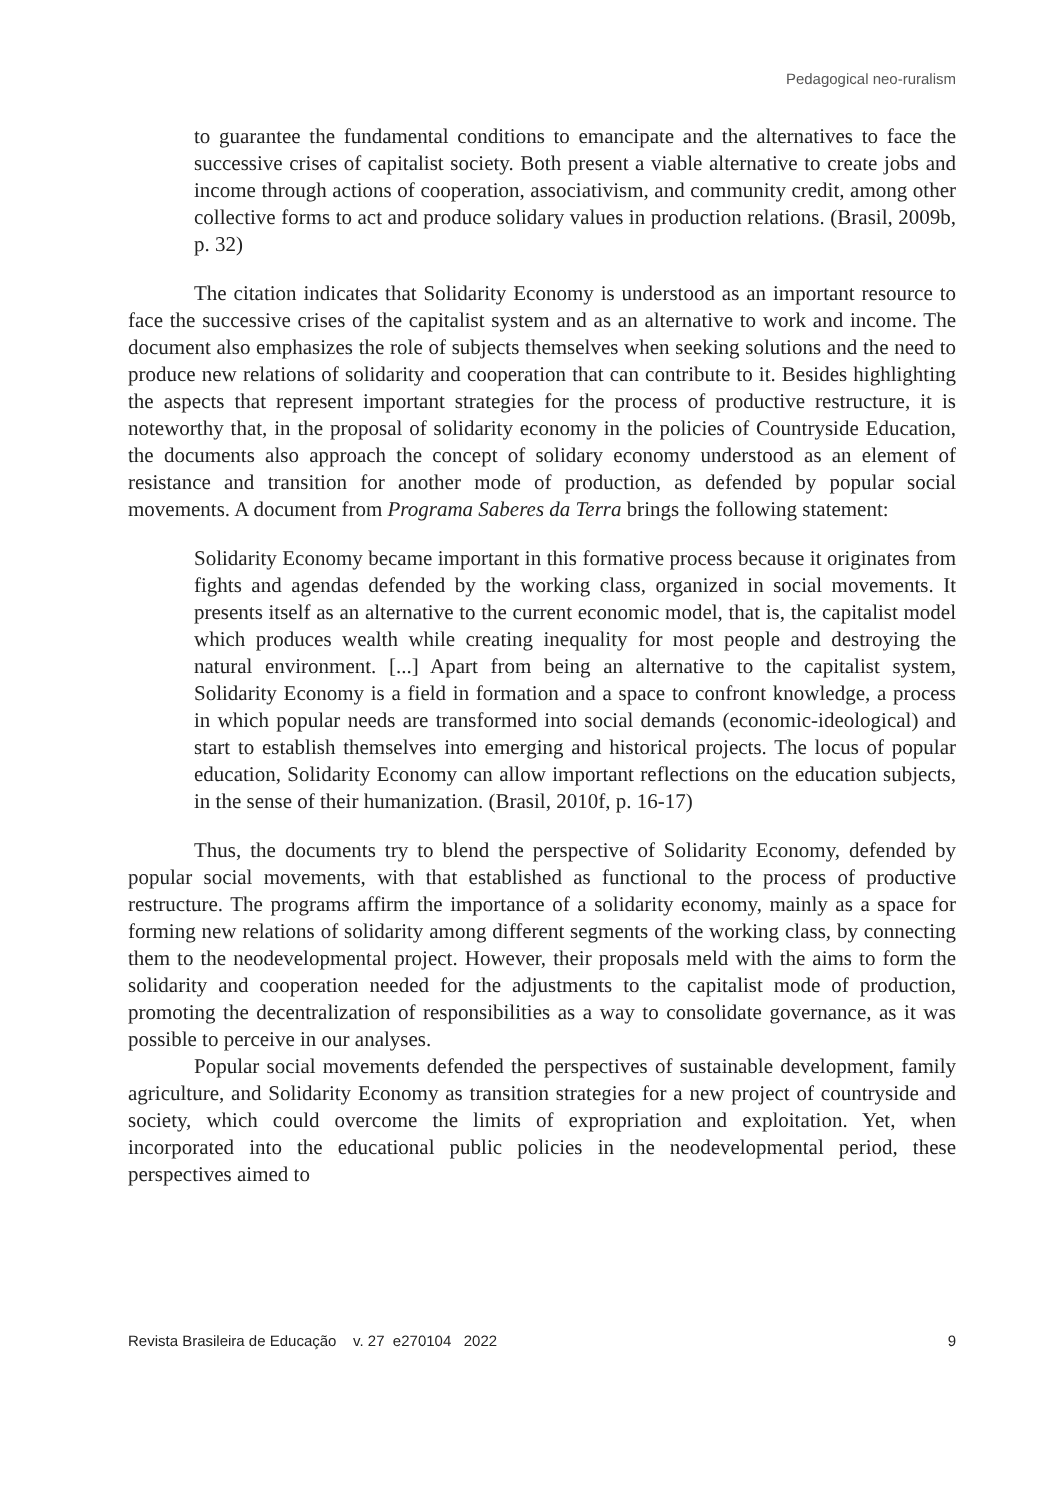Pedagogical neo-ruralism
to guarantee the fundamental conditions to emancipate and the alternatives to face the successive crises of capitalist society. Both present a viable alternative to create jobs and income through actions of cooperation, associativism, and community credit, among other collective forms to act and produce solidary values in production relations. (Brasil, 2009b, p. 32)
The citation indicates that Solidarity Economy is understood as an important resource to face the successive crises of the capitalist system and as an alternative to work and income. The document also emphasizes the role of subjects themselves when seeking solutions and the need to produce new relations of solidarity and cooperation that can contribute to it. Besides highlighting the aspects that represent important strategies for the process of productive restructure, it is noteworthy that, in the proposal of solidarity economy in the policies of Countryside Education, the documents also approach the concept of solidary economy understood as an element of resistance and transition for another mode of production, as defended by popular social movements. A document from Programa Saberes da Terra brings the following statement:
Solidarity Economy became important in this formative process because it originates from fights and agendas defended by the working class, organized in social movements. It presents itself as an alternative to the current economic model, that is, the capitalist model which produces wealth while creating inequality for most people and destroying the natural environment. [...] Apart from being an alternative to the capitalist system, Solidarity Economy is a field in formation and a space to confront knowledge, a process in which popular needs are transformed into social demands (economic-ideological) and start to establish themselves into emerging and historical projects. The locus of popular education, Solidarity Economy can allow important reflections on the education subjects, in the sense of their humanization. (Brasil, 2010f, p. 16-17)
Thus, the documents try to blend the perspective of Solidarity Economy, defended by popular social movements, with that established as functional to the process of productive restructure. The programs affirm the importance of a solidarity economy, mainly as a space for forming new relations of solidarity among different segments of the working class, by connecting them to the neodevelopmental project. However, their proposals meld with the aims to form the solidarity and cooperation needed for the adjustments to the capitalist mode of production, promoting the decentralization of responsibilities as a way to consolidate governance, as it was possible to perceive in our analyses.
Popular social movements defended the perspectives of sustainable development, family agriculture, and Solidarity Economy as transition strategies for a new project of countryside and society, which could overcome the limits of expropriation and exploitation. Yet, when incorporated into the educational public policies in the neodevelopmental period, these perspectives aimed to
Revista Brasileira de Educação v. 27 e270104 2022 9